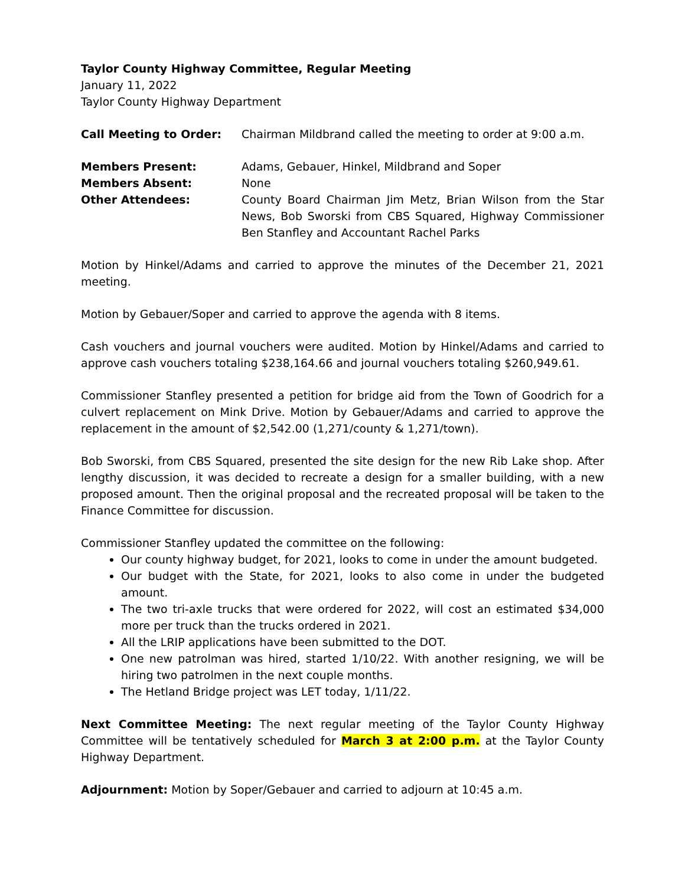Taylor County Highway Committee, Regular Meeting
January 11, 2022
Taylor County Highway Department
Call Meeting to Order: Chairman Mildbrand called the meeting to order at 9:00 a.m.
Members Present: Adams, Gebauer, Hinkel, Mildbrand and Soper
Members Absent: None
Other Attendees: County Board Chairman Jim Metz, Brian Wilson from the Star News, Bob Sworski from CBS Squared, Highway Commissioner Ben Stanfley and Accountant Rachel Parks
Motion by Hinkel/Adams and carried to approve the minutes of the December 21, 2021 meeting.
Motion by Gebauer/Soper and carried to approve the agenda with 8 items.
Cash vouchers and journal vouchers were audited. Motion by Hinkel/Adams and carried to approve cash vouchers totaling $238,164.66 and journal vouchers totaling $260,949.61.
Commissioner Stanfley presented a petition for bridge aid from the Town of Goodrich for a culvert replacement on Mink Drive. Motion by Gebauer/Adams and carried to approve the replacement in the amount of $2,542.00 (1,271/county & 1,271/town).
Bob Sworski, from CBS Squared, presented the site design for the new Rib Lake shop. After lengthy discussion, it was decided to recreate a design for a smaller building, with a new proposed amount. Then the original proposal and the recreated proposal will be taken to the Finance Committee for discussion.
Commissioner Stanfley updated the committee on the following:
Our county highway budget, for 2021, looks to come in under the amount budgeted.
Our budget with the State, for 2021, looks to also come in under the budgeted amount.
The two tri-axle trucks that were ordered for 2022, will cost an estimated $34,000 more per truck than the trucks ordered in 2021.
All the LRIP applications have been submitted to the DOT.
One new patrolman was hired, started 1/10/22. With another resigning, we will be hiring two patrolmen in the next couple months.
The Hetland Bridge project was LET today, 1/11/22.
Next Committee Meeting: The next regular meeting of the Taylor County Highway Committee will be tentatively scheduled for March 3 at 2:00 p.m. at the Taylor County Highway Department.
Adjournment: Motion by Soper/Gebauer and carried to adjourn at 10:45 a.m.